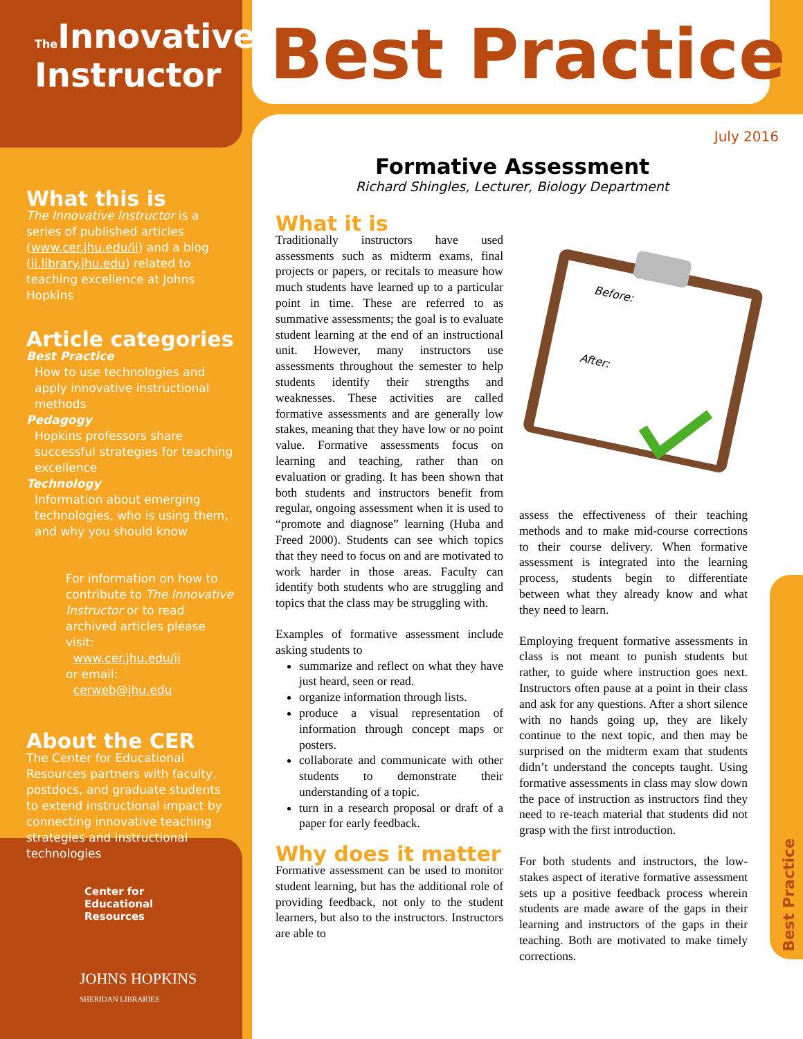The Innovative
Instructor
Best Practice
July 2016
What this is
The Innovative Instructor is a series of published articles (www.cer.jhu.edu/ii) and a blog (ii.library.jhu.edu) related to teaching excellence at Johns Hopkins
Article categories
Best Practice
How to use technologies and apply innovative instructional methods
Pedagogy
Hopkins professors share successful strategies for teaching excellence
Technology
Information about emerging technologies, who is using them, and why you should know
For information on how to contribute to The Innovative Instructor or to read archived articles please visit:
www.cer.jhu.edu/ii
or email:
cerweb@jhu.edu
About the CER
The Center for Educational Resources partners with faculty, postdocs, and graduate students to extend instructional impact by connecting innovative teaching strategies and instructional technologies
Center for
Educational
Resources
JOHNS HOPKINS
SHERIDAN LIBRARIES
Formative Assessment
Richard Shingles, Lecturer, Biology Department
What it is
Traditionally instructors have used assessments such as midterm exams, final projects or papers, or recitals to measure how much students have learned up to a particular point in time. These are referred to as summative assessments; the goal is to evaluate student learning at the end of an instructional unit. However, many instructors use assessments throughout the semester to help students identify their strengths and weaknesses. These activities are called formative assessments and are generally low stakes, meaning that they have low or no point value. Formative assessments focus on learning and teaching, rather than on evaluation or grading. It has been shown that both students and instructors benefit from regular, ongoing assessment when it is used to “promote and diagnose” learning (Huba and Freed 2000). Students can see which topics that they need to focus on and are motivated to work harder in those areas. Faculty can identify both students who are struggling and topics that the class may be struggling with.
Examples of formative assessment include asking students to
summarize and reflect on what they have just heard, seen or read.
organize information through lists.
produce a visual representation of information through concept maps or posters.
collaborate and communicate with other students to demonstrate their understanding of a topic.
turn in a research proposal or draft of a paper for early feedback.
Why does it matter
Formative assessment can be used to monitor student learning, but has the additional role of providing feedback, not only to the student learners, but also to the instructors. Instructors are able to
Before:
After:
assess the effectiveness of their teaching methods and to make mid-course corrections to their course delivery. When formative assessment is integrated into the learning process, students begin to differentiate between what they already know and what they need to learn.
Employing frequent formative assessments in class is not meant to punish students but rather, to guide where instruction goes next. Instructors often pause at a point in their class and ask for any questions. After a short silence with no hands going up, they are likely continue to the next topic, and then may be surprised on the midterm exam that students didn’t understand the concepts taught. Using formative assessments in class may slow down the pace of instruction as instructors find they need to re-teach material that students did not grasp with the first introduction.
For both students and instructors, the low-stakes aspect of iterative formative assessment sets up a positive feedback process wherein students are made aware of the gaps in their learning and instructors of the gaps in their teaching. Both are motivated to make timely corrections.
Best Practice